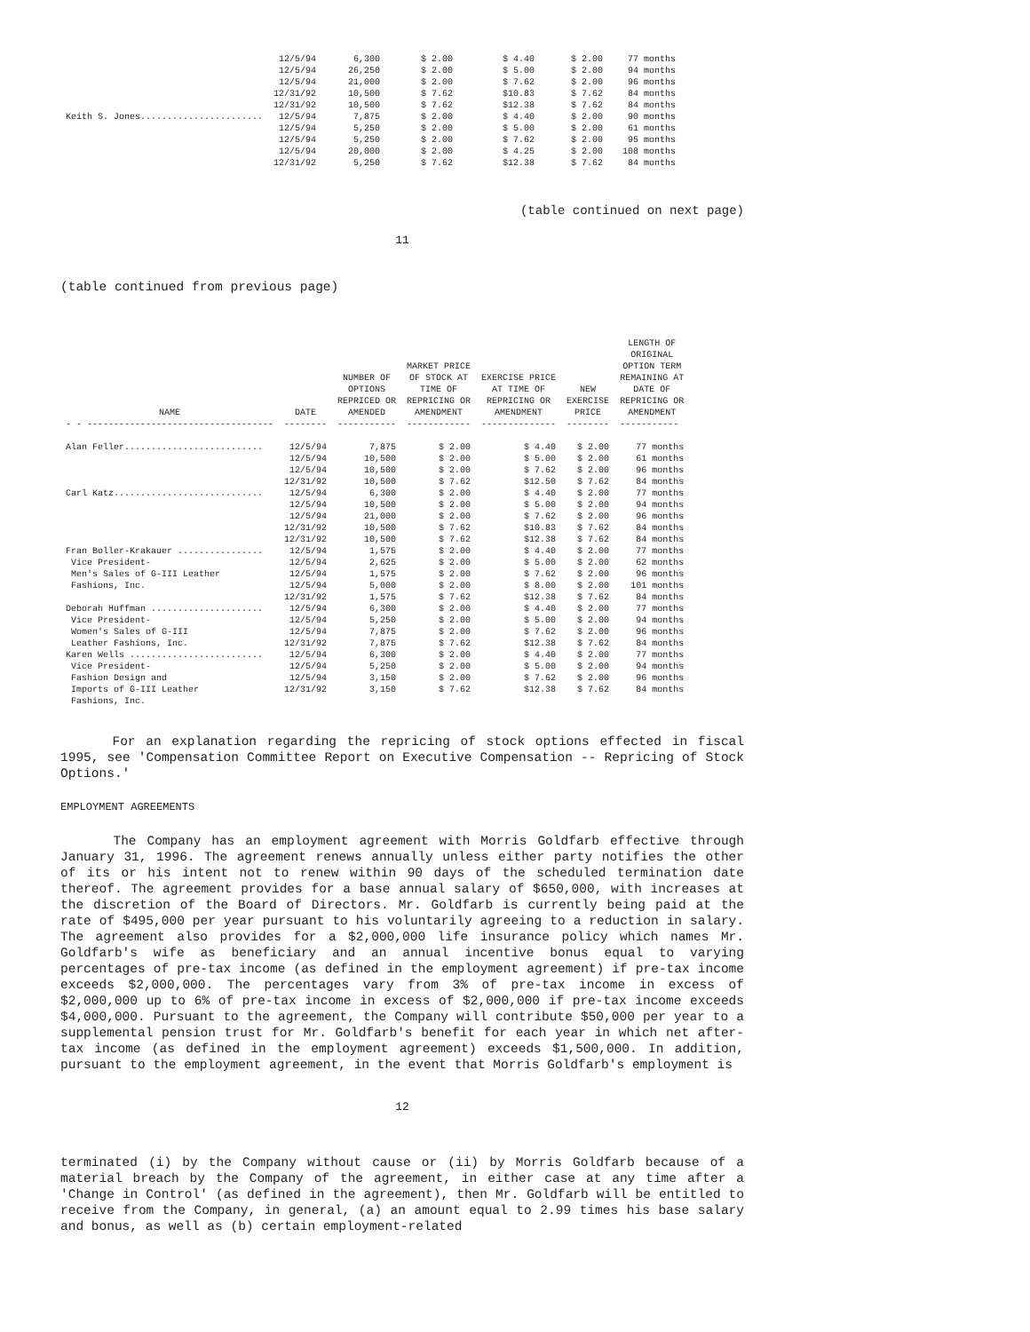| | 12/5/94 | 6,300 | $ 2.00 | $ 4.40 | $ 2.00 | 77 months |
| | 12/5/94 | 26,250 | $ 2.00 | $ 5.00 | $ 2.00 | 94 months |
| | 12/5/94 | 21,000 | $ 2.00 | $ 7.62 | $ 2.00 | 96 months |
| | 12/31/92 | 10,500 | $ 7.62 | $10.83 | $ 7.62 | 84 months |
| | 12/31/92 | 10,500 | $ 7.62 | $12.38 | $ 7.62 | 84 months |
| Keith S. Jones....................... | 12/5/94 | 7,875 | $ 2.00 | $ 4.40 | $ 2.00 | 90 months |
| | 12/5/94 | 5,250 | $ 2.00 | $ 5.00 | $ 2.00 | 61 months |
| | 12/5/94 | 5,250 | $ 2.00 | $ 7.62 | $ 2.00 | 95 months |
| | 12/5/94 | 20,000 | $ 2.00 | $ 4.25 | $ 2.00 | 108 months |
| | 12/31/92 | 5,250 | $ 7.62 | $12.38 | $ 7.62 | 84 months |
(table continued on next page)
11
(table continued from previous page)
| NAME | DATE | NUMBER OF OPTIONS REPRICED OR AMENDED | MARKET PRICE OF STOCK AT TIME OF REPRICING OR AMENDMENT | EXERCISE PRICE AT TIME OF REPRICING OR AMENDMENT | NEW EXERCISE PRICE | LENGTH OF ORIGINAL OPTION TERM REMAINING AT DATE OF REPRICING OR AMENDMENT |
| --- | --- | --- | --- | --- | --- | --- |
| - - ----------------------------------- | -------- | ----------- | ------------ | -------------- | -------- | ----------- |
| Alan Feller.......................... | 12/5/94 | 7,875 | $ 2.00 | $ 4.40 | $ 2.00 | 77 months |
| | 12/5/94 | 10,500 | $ 2.00 | $ 5.00 | $ 2.00 | 61 months |
| | 12/5/94 | 10,500 | $ 2.00 | $ 7.62 | $ 2.00 | 96 months |
| | 12/31/92 | 10,500 | $ 7.62 | $12.50 | $ 7.62 | 84 months |
| Carl Katz............................ | 12/5/94 | 6,300 | $ 2.00 | $ 4.40 | $ 2.00 | 77 months |
| | 12/5/94 | 10,500 | $ 2.00 | $ 5.00 | $ 2.00 | 94 months |
| | 12/5/94 | 21,000 | $ 2.00 | $ 7.62 | $ 2.00 | 96 months |
| | 12/31/92 | 10,500 | $ 7.62 | $10.83 | $ 7.62 | 84 months |
| | 12/31/92 | 10,500 | $ 7.62 | $12.38 | $ 7.62 | 84 months |
| Fran Boller-Krakauer ................ | 12/5/94 | 1,575 | $ 2.00 | $ 4.40 | $ 2.00 | 77 months |
| Vice President- | 12/5/94 | 2,625 | $ 2.00 | $ 5.00 | $ 2.00 | 62 months |
| Men's Sales of G-III Leather | 12/5/94 | 1,575 | $ 2.00 | $ 7.62 | $ 2.00 | 96 months |
| Fashions, Inc. | 12/5/94 | 5,000 | $ 2.00 | $ 8.00 | $ 2.00 | 101 months |
| | 12/31/92 | 1,575 | $ 7.62 | $12.38 | $ 7.62 | 84 months |
| Deborah Huffman ..................... | 12/5/94 | 6,300 | $ 2.00 | $ 4.40 | $ 2.00 | 77 months |
| Vice President- | 12/5/94 | 5,250 | $ 2.00 | $ 5.00 | $ 2.00 | 94 months |
| Women's Sales of G-III | 12/5/94 | 7,875 | $ 2.00 | $ 7.62 | $ 2.00 | 96 months |
| Leather Fashions, Inc. | 12/31/92 | 7,875 | $ 7.62 | $12.38 | $ 7.62 | 84 months |
| Karen Wells ......................... | 12/5/94 | 6,300 | $ 2.00 | $ 4.40 | $ 2.00 | 77 months |
| Vice President- | 12/5/94 | 5,250 | $ 2.00 | $ 5.00 | $ 2.00 | 94 months |
| Fashion Design and | 12/5/94 | 3,150 | $ 2.00 | $ 7.62 | $ 2.00 | 96 months |
| Imports of G-III Leather | 12/31/92 | 3,150 | $ 7.62 | $12.38 | $ 7.62 | 84 months |
| Fashions, Inc. | | | | | | |
For an explanation regarding the repricing of stock options effected in fiscal 1995, see 'Compensation Committee Report on Executive Compensation -- Repricing of Stock Options.'
EMPLOYMENT AGREEMENTS
The Company has an employment agreement with Morris Goldfarb effective through January 31, 1996. The agreement renews annually unless either party notifies the other of its or his intent not to renew within 90 days of the scheduled termination date thereof. The agreement provides for a base annual salary of $650,000, with increases at the discretion of the Board of Directors. Mr. Goldfarb is currently being paid at the rate of $495,000 per year pursuant to his voluntarily agreeing to a reduction in salary. The agreement also provides for a $2,000,000 life insurance policy which names Mr. Goldfarb's wife as beneficiary and an annual incentive bonus equal to varying percentages of pre-tax income (as defined in the employment agreement) if pre-tax income exceeds $2,000,000. The percentages vary from 3% of pre-tax income in excess of $2,000,000 up to 6% of pre-tax income in excess of $2,000,000 if pre-tax income exceeds $4,000,000. Pursuant to the agreement, the Company will contribute $50,000 per year to a supplemental pension trust for Mr. Goldfarb's benefit for each year in which net after-tax income (as defined in the employment agreement) exceeds $1,500,000. In addition, pursuant to the employment agreement, in the event that Morris Goldfarb's employment is
12
terminated (i) by the Company without cause or (ii) by Morris Goldfarb because of a material breach by the Company of the agreement, in either case at any time after a 'Change in Control' (as defined in the agreement), then Mr. Goldfarb will be entitled to receive from the Company, in general, (a) an amount equal to 2.99 times his base salary and bonus, as well as (b) certain employment-related